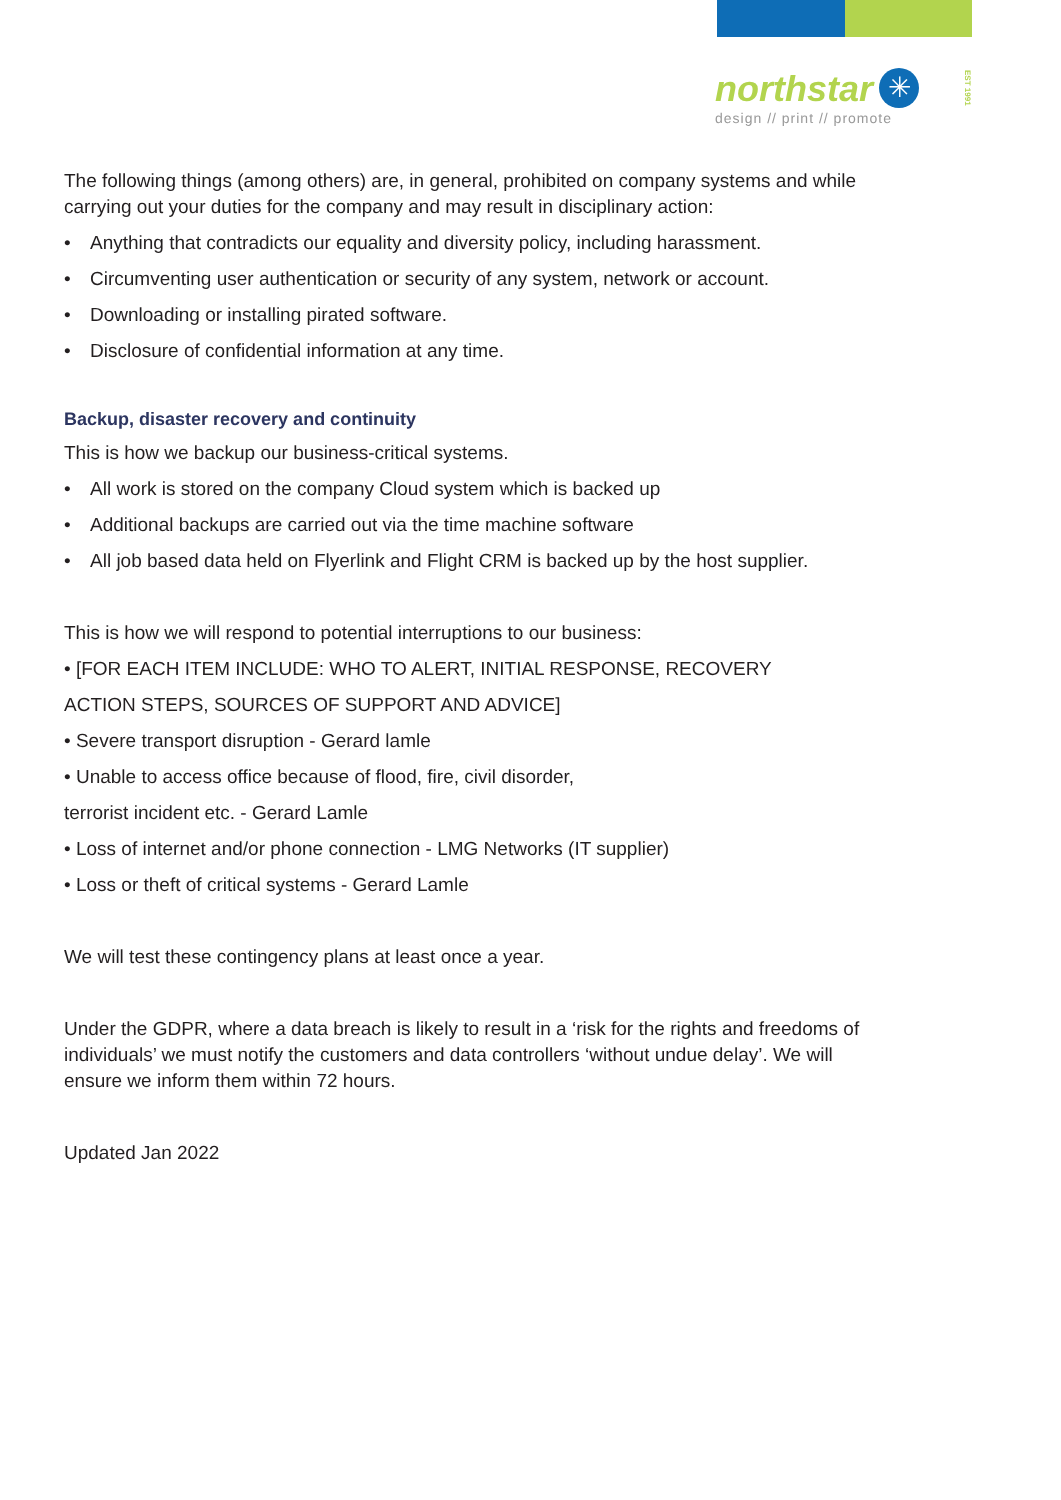northstar ✳
design // print // promote
EST 1991
The following things (among others) are, in general, prohibited on company systems and while carrying out your duties for the company and may result in disciplinary action:
• Anything that contradicts our equality and diversity policy, including harassment.
• Circumventing user authentication or security of any system, network or account.
• Downloading or installing pirated software.
• Disclosure of confidential information at any time.
Backup, disaster recovery and continuity
This is how we backup our business-critical systems.
• All work is stored on the company Cloud system which is backed up
• Additional backups are carried out via the time machine software
• All job based data held on Flyerlink and Flight CRM is backed up by the host supplier.
This is how we will respond to potential interruptions to our business:
• [FOR EACH ITEM INCLUDE: WHO TO ALERT, INITIAL RESPONSE, RECOVERY
ACTION STEPS, SOURCES OF SUPPORT AND ADVICE]
• Severe transport disruption - Gerard lamle
• Unable to access office because of flood, fire, civil disorder,
terrorist incident etc. - Gerard Lamle
• Loss of internet and/or phone connection - LMG Networks (IT supplier)
• Loss or theft of critical systems - Gerard Lamle
We will test these contingency plans at least once a year.
Under the GDPR, where a data breach is likely to result in a ‘risk for the rights and freedoms of individuals’ we must notify the customers and data controllers ‘without undue delay’. We will ensure we inform them within 72 hours.
Updated Jan 2022